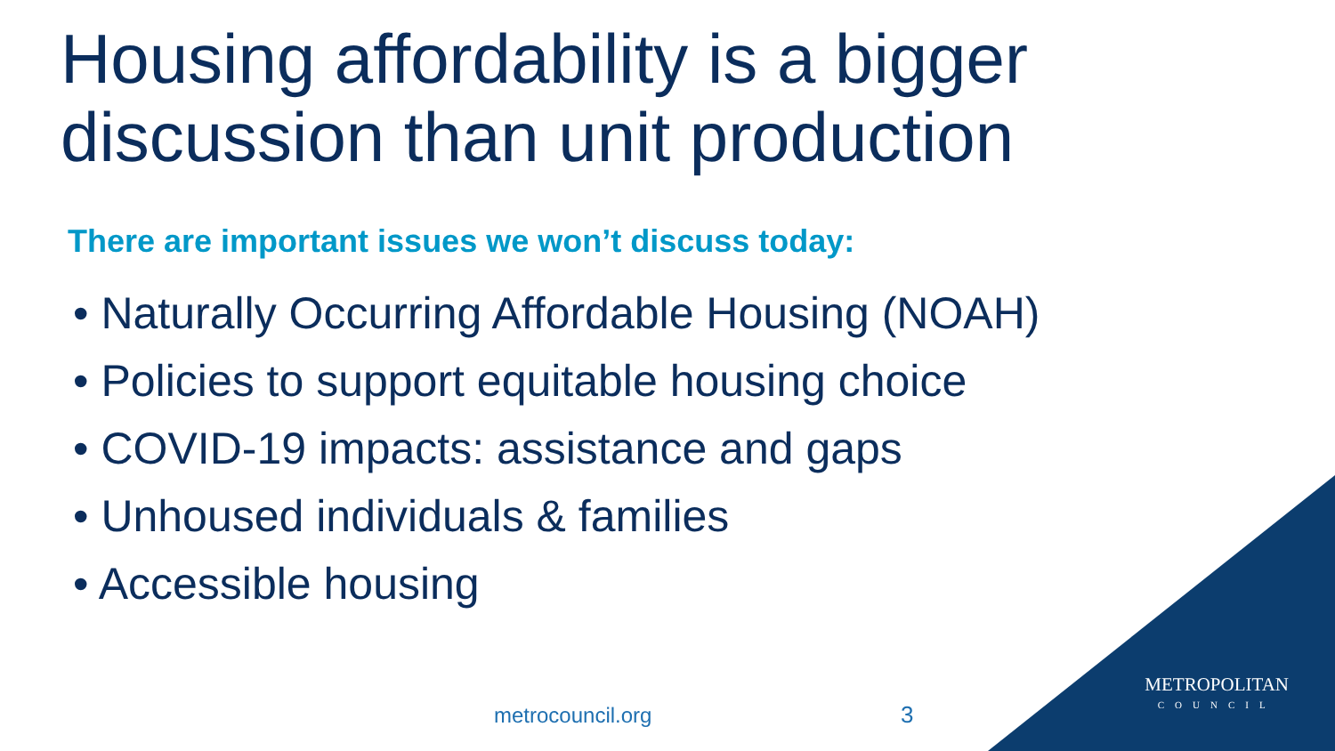Housing affordability is a bigger discussion than unit production
There are important issues we won’t discuss today:
• Naturally Occurring Affordable Housing (NOAH)
• Policies to support equitable housing choice
• COVID-19 impacts: assistance and gaps
• Unhoused individuals & families
• Accessible housing
METROPOLITAN
COUNCIL
metrocouncil.org 3